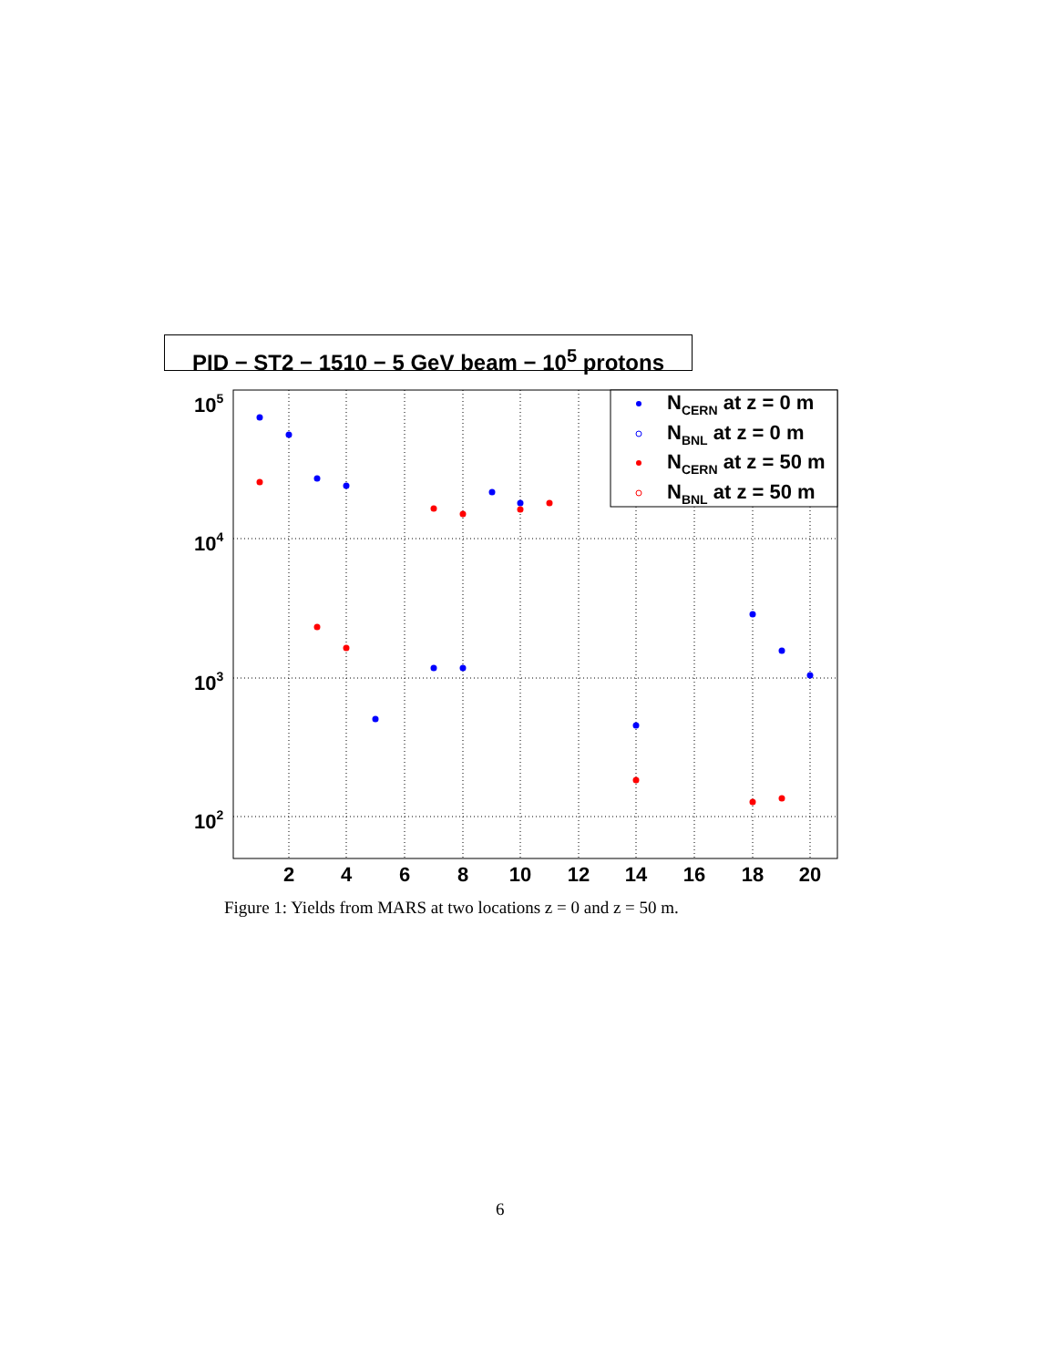PID − ST2 − 1510 − 5 GeV beam − 10<sup>5</sup> protons
2
4
6
8
10
12
14
16
18
20
105
104
103
102
NCERN at z = 0 m
NBNL at z = 0 m
NCERN at z = 50 m
NBNL at z = 50 m
Figure 1: Yields from MARS at two locations z = 0 and z = 50 m.
6